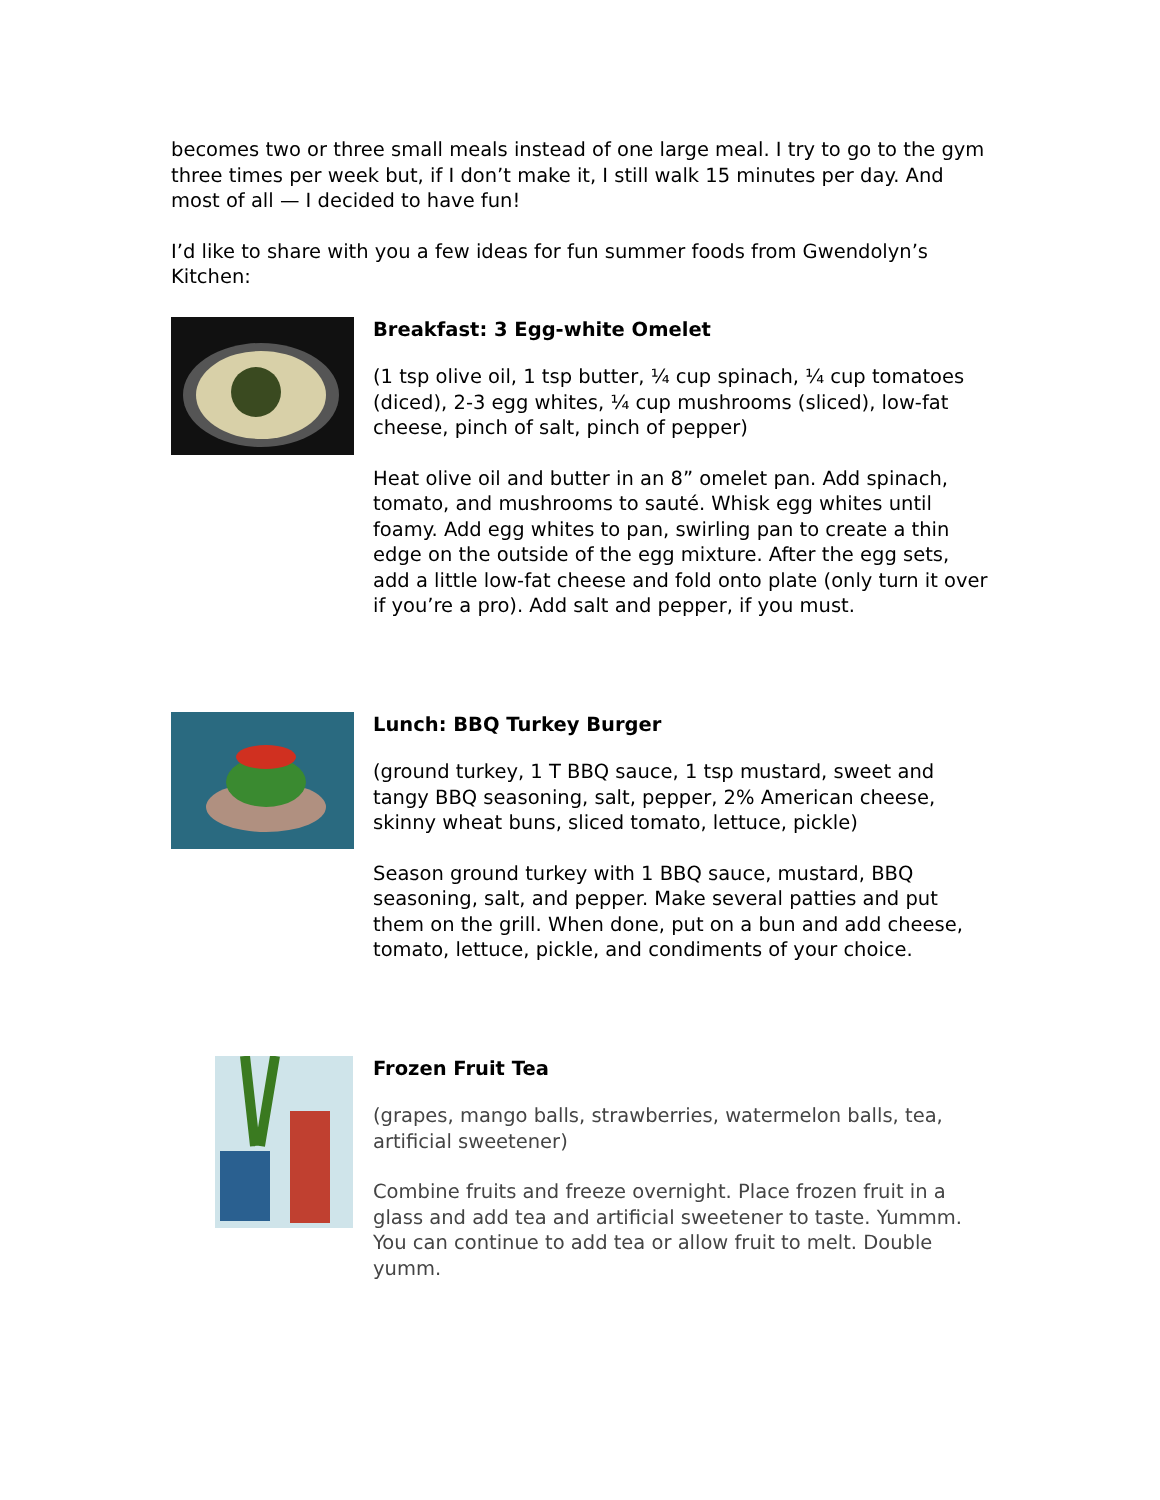becomes two or three small meals instead of one large meal. I try to go to the gym three times per week but, if I don’t make it, I still walk 15 minutes per day. And most of all — I decided to have fun!
I’d like to share with you a few ideas for fun summer foods from Gwendolyn’s Kitchen:
Breakfast: 3 Egg-white Omelet
(1 tsp olive oil, 1 tsp butter, ¼ cup spinach, ¼ cup tomatoes (diced), 2-3 egg whites, ¼ cup mushrooms (sliced), low-fat cheese, pinch of salt, pinch of pepper)
Heat olive oil and butter in an 8” omelet pan. Add spinach, tomato, and mushrooms to sauté. Whisk egg whites until foamy. Add egg whites to pan, swirling pan to create a thin edge on the outside of the egg mixture. After the egg sets, add a little low-fat cheese and fold onto plate (only turn it over if you’re a pro). Add salt and pepper, if you must.
Lunch: BBQ Turkey Burger
(ground turkey, 1 T BBQ sauce, 1 tsp mustard, sweet and tangy BBQ seasoning, salt, pepper, 2% American cheese, skinny wheat buns, sliced tomato, lettuce, pickle)
Season ground turkey with 1 BBQ sauce, mustard, BBQ seasoning, salt, and pepper. Make several patties and put them on the grill. When done, put on a bun and add cheese, tomato, lettuce, pickle, and condiments of your choice.
Frozen Fruit Tea
(grapes, mango balls, strawberries, watermelon balls, tea, artificial sweetener)
Combine fruits and freeze overnight. Place frozen fruit in a glass and add tea and artificial sweetener to taste. Yummm. You can continue to add tea or allow fruit to melt. Double yumm.